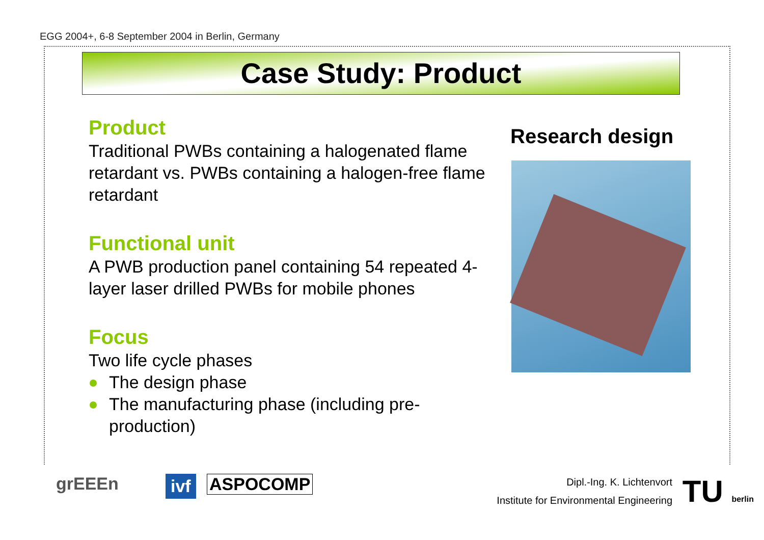EGG 2004+, 6-8 September 2004 in Berlin, Germany
Case Study: Product
Product
Traditional PWBs containing a halogenated flame retardant vs. PWBs containing a halogen-free flame retardant
Functional unit
A PWB production panel containing 54 repeated 4-layer laser drilled PWBs for mobile phones
Focus
Two life cycle phases
The design phase
The manufacturing phase (including pre-production)
Research design
grEEEn ivf ASPOCOMP
Dipl.-Ing. K. Lichtenvort
Institute for Environmental Engineering
TU berlin